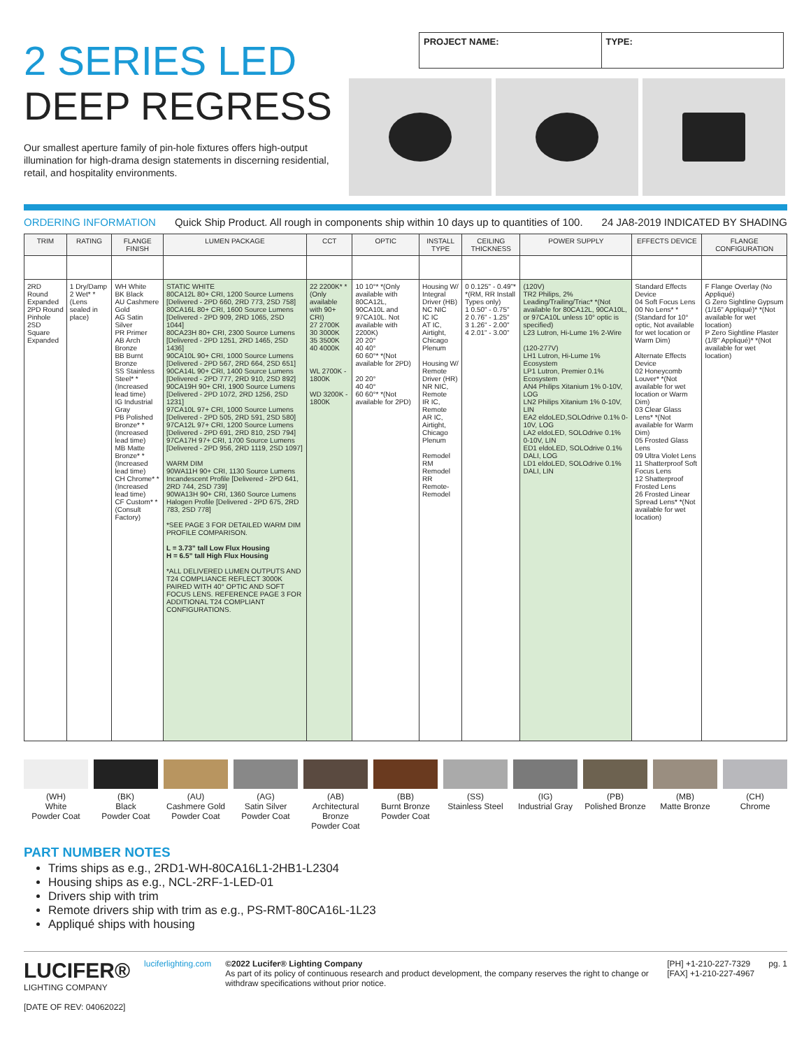2 SERIES LED
DEEP REGRESS
Our smallest aperture family of pin-hole fixtures offers high-output illumination for high-drama design statements in discerning residential, retail, and hospitality environments.
PROJECT NAME: TYPE:
ORDERING INFORMATION Quick Ship Product. All rough in components ship within 10 days up to quantities of 100. 24 JA8-2019 INDICATED BY SHADING
| TRIM | RATING | FLANGE FINISH | LUMEN PACKAGE | CCT | OPTIC | INSTALL TYPE | CEILING THICKNESS | POWER SUPPLY | EFFECTS DEVICE | FLANGE CONFIGURATION |
| --- | --- | --- | --- | --- | --- | --- | --- | --- | --- | --- |
| 2RD Round Expanded 2PD Round Pinhole 2SD Square Expanded | 1 Dry/Damp 2 Wet* *(Lens sealed in place) | WH White BK Black AU Cashmere Gold AG Satin Silver PR Primer AB Arch Bronze BB Burnt Bronze SS Stainless Steel* *(Increased lead time) IG Industrial Gray PB Polished Bronze* *(Increased lead time) MB Matte Bronze* *(Increased lead time) CH Chrome* *(Increased lead time) CF Custom* *(Consult Factory) | STATIC WHITE 80CA12L 80+ CRI, 1200 Source Lumens [Delivered - 2PD 660, 2RD 773, 2SD 758] 80CA16L 80+ CRI, 1600 Source Lumens [Delivered - 2PD 909, 2RD 1065, 2SD 1044] 80CA23H 80+ CRI, 2300 Source Lumens [Delivered - 2PD 1251, 2RD 1465, 2SD 1436] 90CA10L 90+ CRI, 1000 Source Lumens [Delivered - 2PD 567, 2RD 664, 2SD 651] 90CA14L 90+ CRI, 1400 Source Lumens [Delivered - 2PD 777, 2RD 910, 2SD 892] 90CA19H 90+ CRI, 1900 Source Lumens [Delivered - 2PD 1072, 2RD 1256, 2SD 1231] 97CA10L 97+ CRI, 1000 Source Lumens [Delivered - 2PD 505, 2RD 591, 2SD 580] 97CA12L 97+ CRI, 1200 Source Lumens [Delivered - 2PD 691, 2RD 810, 2SD 794] 97CA17H 97+ CRI, 1700 Source Lumens [Delivered - 2PD 956, 2RD 1119, 2SD 1097] WARM DIM 90WA11H 90+ CRI, 1130 Source Lumens Incandescent Profile [Delivered - 2PD 641, 2RD 744, 2SD 739] 90WA13H 90+ CRI, 1360 Source Lumens Halogen Profile [Delivered - 2PD 675, 2RD 783, 2SD 778] *SEE PAGE 3 FOR DETAILED WARM DIM PROFILE COMPARISON. L = 3.73” tall Low Flux Housing H = 6.5” tall High Flux Housing *ALL DELIVERED LUMEN OUTPUTS AND T24 COMPLIANCE REFLECT 3000K PAIRED WITH 40° OPTIC AND SOFT FOCUS LENS. REFERENCE PAGE 3 FOR ADDITIONAL T24 COMPLIANT CONFIGURATIONS. | 22 2200K* *(Only available with 90+ CRI) 27 2700K 30 3000K 35 3500K 40 4000K WL 2700K - 1800K WD 3200K - 1800K | 10 10°* *(Only available with 80CA12L, 90CA10L and 97CA10L. Not available with 2200K) 20 20° 40 40° 60 60°* *(Not available for 2PD) 20 20° 40 40° 60 60°* *(Not available for 2PD) | Housing W/ Integral Driver (HB) NC NIC IC IC AT IC, Airtight, Chicago Plenum Housing W/ Remote Driver (HR) NR NIC, Remote IR IC, Remote AR IC, Airtight, Chicago Plenum Remodel RM Remodel RR Remote-Remodel | 0 0.125" - 0.49"* *(RM, RR Install Types only) 1 0.50" - 0.75" 2 0.76" - 1.25" 3 1.26" - 2.00" 4 2.01" - 3.00" | (120V) TR2 Philips, 2% Leading/Trailing/Triac* *(Not available for 80CA12L, 90CA10L, or 97CA10L unless 10° optic is specified) L23 Lutron, Hi-Lume 1% 2-Wire (120-277V) LH1 Lutron, Hi-Lume 1% Ecosystem LP1 Lutron, Premier 0.1% Ecosystem AN4 Philips Xitanium 1% 0-10V, LOG LN2 Philips Xitanium 1% 0-10V, LIN EA2 eldoLED,SOLOdrive 0.1% 0-10V, LOG LA2 eldoLED, SOLOdrive 0.1% 0-10V, LIN ED1 eldoLED, SOLOdrive 0.1% DALI, LOG LD1 eldoLED, SOLOdrive 0.1% DALI, LIN | Standard Effects Device 04 Soft Focus Lens 00 No Lens* *(Standard for 10° optic, Not available for wet location or Warm Dim) Alternate Effects Device 02 Honeycomb Louver* *(Not available for wet location or Warm Dim) 03 Clear Glass Lens* *(Not available for Warm Dim) 05 Frosted Glass Lens 09 Ultra Violet Lens 11 Shatterproof Soft Focus Lens 12 Shatterproof Frosted Lens 26 Frosted Linear Spread Lens* *(Not available for wet location) | F Flange Overlay (No Appliqué) G Zero Sightline Gypsum (1/16" Appliqué)* *(Not available for wet location) P Zero Sightline Plaster (1/8" Appliqué)* *(Not available for wet location) |
(WH)
White
Powder Coat
(BK)
Black
Powder Coat
(AU)
Cashmere Gold
Powder Coat
(AG)
Satin Silver
Powder Coat
(AB)
Architectural
Bronze
Powder Coat
(BB)
Burnt Bronze
Powder Coat
(SS)
Stainless Steel
(IG)
Industrial Gray
(PB)
Polished Bronze
(MB)
Matte Bronze
(CH)
Chrome
PART NUMBER NOTES
Trims ships as e.g., 2RD1-WH-80CA16L1-2HB1-L2304
Housing ships as e.g., NCL-2RF-1-LED-01
Drivers ship with trim
Remote drivers ship with trim as e.g., PS-RMT-80CA16L-1L23
Appliqué ships with housing
LUCIFER®
LIGHTING COMPANY
[DATE OF REV: 04062022]
luciferlighting.com ©2022 Lucifer® Lighting Company
As part of its policy of continuous research and product development, the company reserves the right to change or withdraw specifications without prior notice.
[PH] +1-210-227-7329
[FAX] +1-210-227-4967
pg. 1